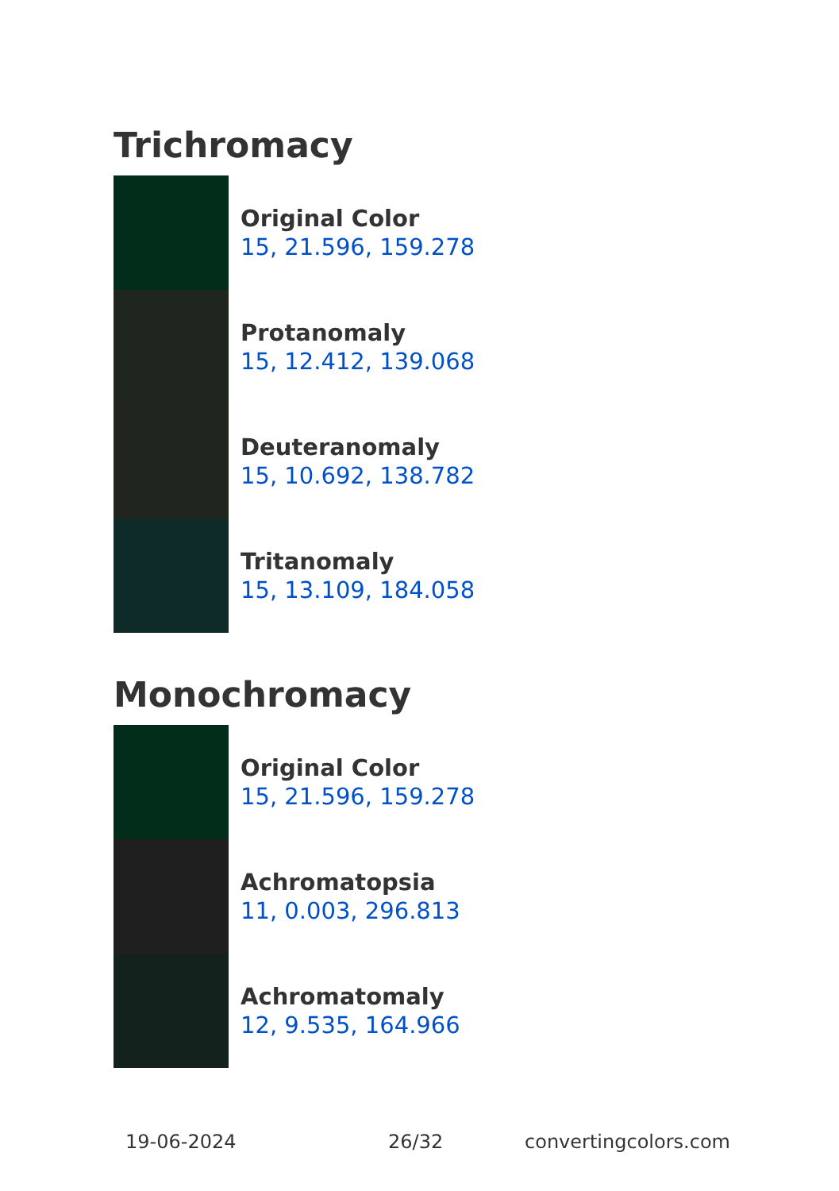Trichromacy
Original Color
15, 21.596, 159.278
Protanomaly
15, 12.412, 139.068
Deuteranomaly
15, 10.692, 138.782
Tritanomaly
15, 13.109, 184.058
Monochromacy
Original Color
15, 21.596, 159.278
Achromatopsia
11, 0.003, 296.813
Achromatomaly
12, 9.535, 164.966
19-06-2024 26/32 convertingcolors.com